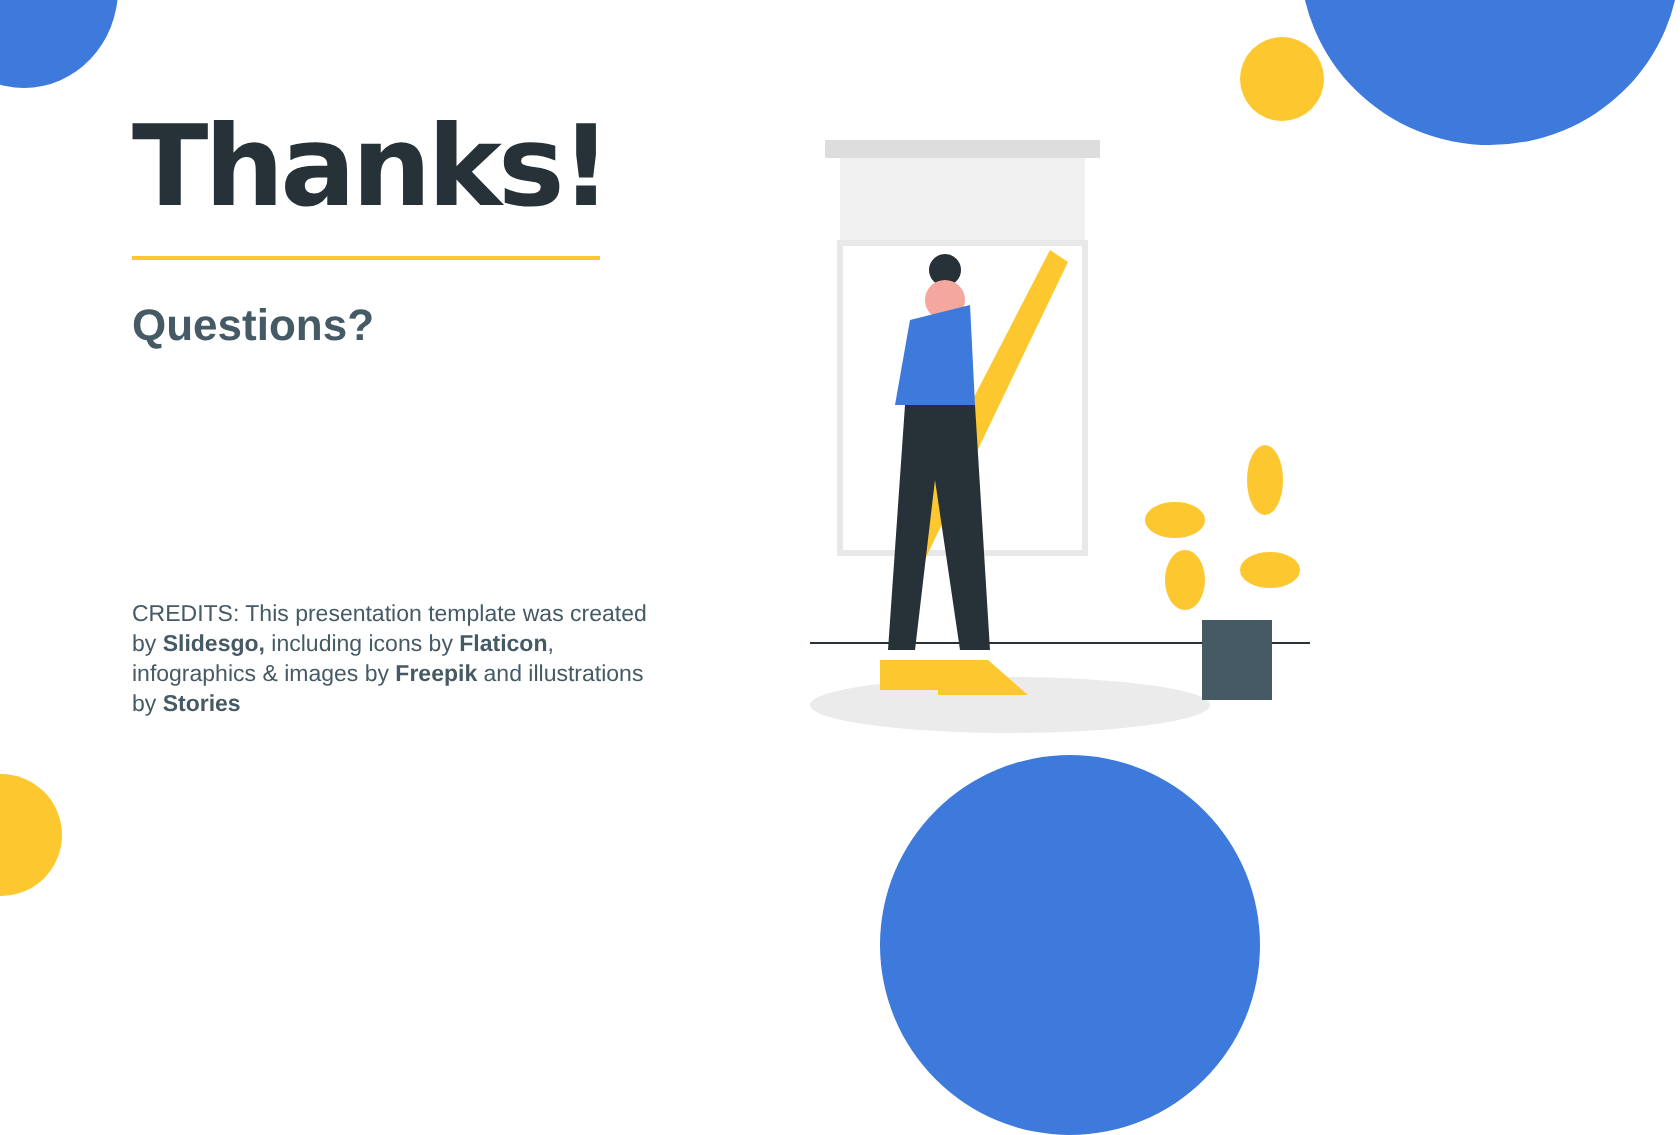Thanks!
Questions?
CREDITS: This presentation template was created by Slidesgo, including icons by Flaticon, infographics & images by Freepik and illustrations by Stories